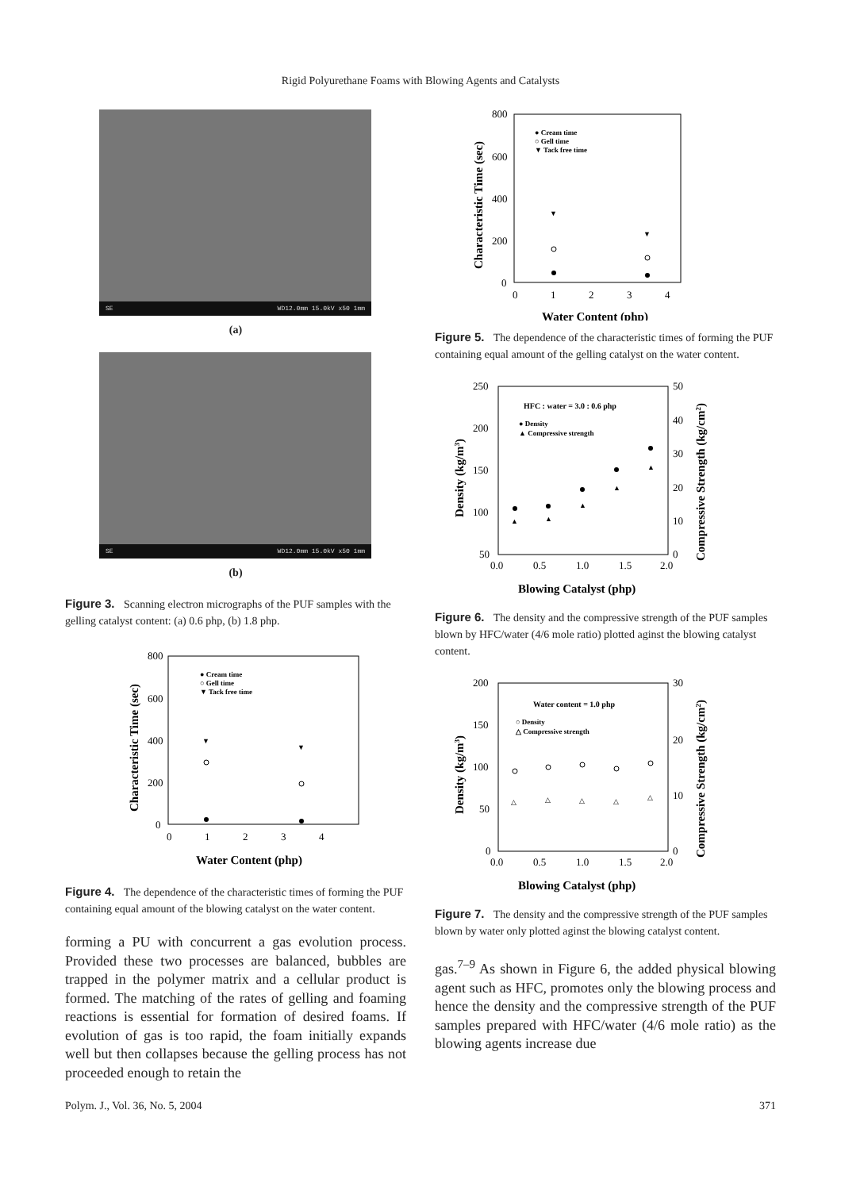Rigid Polyurethane Foams with Blowing Agents and Catalysts
SE WD12.0mm 15.0kV x50 1mm
(a)
SE WD12.0mm 15.0kV x50 1mm
(b)
Figure 3. Scanning electron micrographs of the PUF samples with the gelling catalyst content: (a) 0.6 php, (b) 1.8 php.
800
600
400
200
0
0
1
2
3
4
Water Content (php)
Characteristic Time (sec)
● Cream time
○ Gell time
▼ Tack free time
▼
▼
Figure 4. The dependence of the characteristic times of forming the PUF containing equal amount of the blowing catalyst on the water content.
forming a PU with concurrent a gas evolution process. Provided these two processes are balanced, bubbles are trapped in the polymer matrix and a cellular product is formed. The matching of the rates of gelling and foaming reactions is essential for formation of desired foams. If evolution of gas is too rapid, the foam initially expands well but then collapses because the gelling process has not proceeded enough to retain the
800
600
400
200
0
0
1
2
3
4
Water Content (php)
Characteristic Time (sec)
● Cream time
○ Gell time
▼ Tack free time
▼
▼
Figure 5. The dependence of the characteristic times of forming the PUF containing equal amount of the gelling catalyst on the water content.
250
200
150
100
50
50
40
30
20
10
0
0.0
0.5
1.0
1.5
2.0
Blowing Catalyst (php)
Density (kg/m3)
Compressive Strength (kg/cm2)
HFC : water = 3.0 : 0.6 php
● Density
▲ Compressive strength
▲
▲
▲
▲
▲
Figure 6. The density and the compressive strength of the PUF samples blown by HFC/water (4/6 mole ratio) plotted aginst the blowing catalyst content.
200
150
100
50
0
30
20
10
0
0.0
0.5
1.0
1.5
2.0
Blowing Catalyst (php)
Density (kg/m3)
Compressive Strength (kg/cm2)
Water content = 1.0 php
○ Density
△ Compressive strength
△
△
△
△
△
Figure 7. The density and the compressive strength of the PUF samples blown by water only plotted aginst the blowing catalyst content.
gas.<sup>7–9</sup> As shown in Figure 6, the added physical blowing agent such as HFC, promotes only the blowing process and hence the density and the compressive strength of the PUF samples prepared with HFC/water (4/6 mole ratio) as the blowing agents increase due
Polym. J., Vol. 36, No. 5, 2004 371